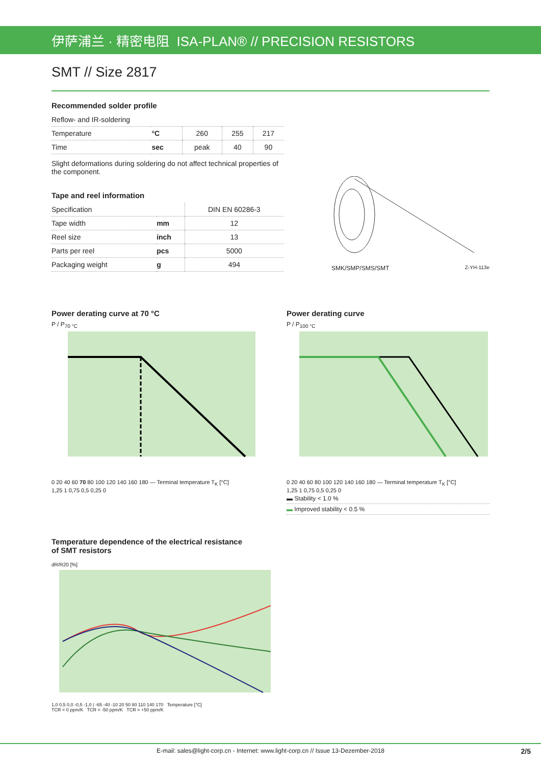伊萨浦兰 · 精密电阻 ISA-PLAN® // PRECISION RESISTORS
SMT // Size 2817
Recommended solder profile
| Reflow- and IR-soldering | | | | |
| Temperature | °C | 260 | 255 | 217 |
| Time | sec | peak | 40 | 90 |
Slight deformations during soldering do not affect technical properties of the component.
Tape and reel information
| Specification | | DIN EN 60286-3 |
| Tape width | mm | 12 |
| Reel size | inch | 13 |
| Parts per reel | pcs | 5000 |
| Packaging weight | g | 494 |
SMK/SMP/SMS/SMT Z-YH-113e
Power derating curve at 70 °C
P / P<sub>70 °C</sub>
0 20 40 60 70 80 100 120 140 160 180 — Terminal temperature T<sub>K</sub> [°C]
1,25 1 0,75 0,5 0,25 0
Power derating curve
P / P<sub>100 °C</sub>
0 20 40 60 80 100 120 140 160 180 — Terminal temperature T<sub>K</sub> [°C]
1,25 1 0,75 0,5 0,25 0
▬ Stability < 1.0 %
▬ Improved stability < 0.5 %
Temperature dependence of the electrical resistance
of SMT resistors
dR/R20 [%]
1,0 0,5 0,0 -0,5 -1,0 | -65 -40 -10 20 50 80 110 140 170 Temperature [°C]
TCR = 0 ppm/K TCR = -50 ppm/K TCR = +50 ppm/K
E-mail: sales@light-corp.cn - Internet: www.light-corp.cn // Issue 13-Dezember-2018 2/5